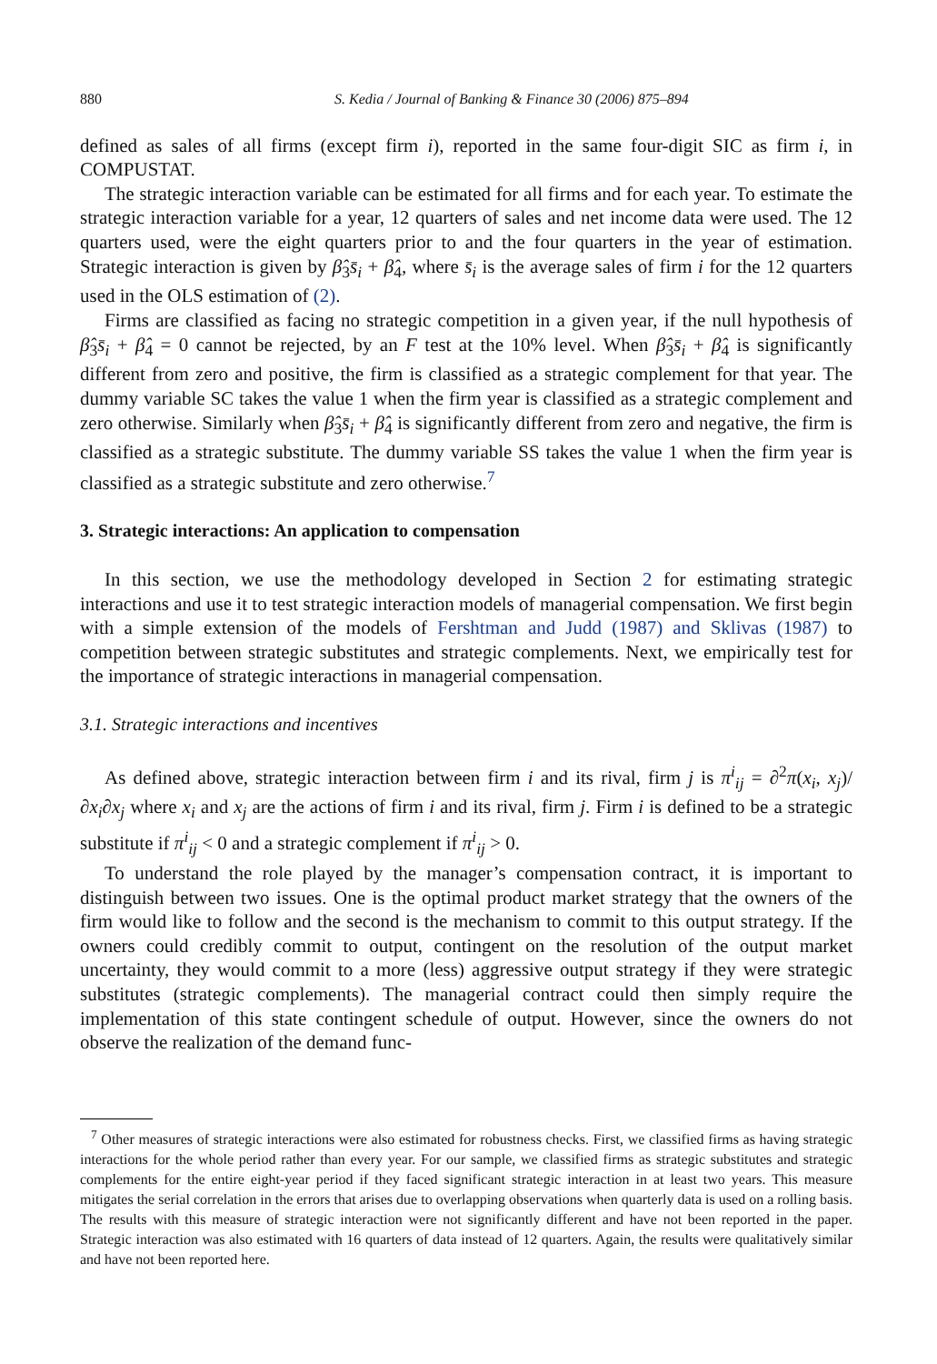880 S. Kedia / Journal of Banking & Finance 30 (2006) 875–894
defined as sales of all firms (except firm i), reported in the same four-digit SIC as firm i, in COMPUSTAT.
The strategic interaction variable can be estimated for all firms and for each year. To estimate the strategic interaction variable for a year, 12 quarters of sales and net income data were used. The 12 quarters used, were the eight quarters prior to and the four quarters in the year of estimation. Strategic interaction is given by β̂<sub>3</sub>s̄<sub>i</sub> + β̂<sub>4</sub>, where s̄<sub>i</sub> is the average sales of firm i for the 12 quarters used in the OLS estimation of (2).
Firms are classified as facing no strategic competition in a given year, if the null hypothesis of β̂<sub>3</sub>s̄<sub>i</sub> + β̂<sub>4</sub> = 0 cannot be rejected, by an F test at the 10% level. When β̂<sub>3</sub>s̄<sub>i</sub> + β̂<sub>4</sub> is significantly different from zero and positive, the firm is classified as a strategic complement for that year. The dummy variable SC takes the value 1 when the firm year is classified as a strategic complement and zero otherwise. Similarly when β̂<sub>3</sub>s̄<sub>i</sub> + β̂<sub>4</sub> is significantly different from zero and negative, the firm is classified as a strategic substitute. The dummy variable SS takes the value 1 when the firm year is classified as a strategic substitute and zero otherwise.<sup>7</sup>
3. Strategic interactions: An application to compensation
In this section, we use the methodology developed in Section 2 for estimating strategic interactions and use it to test strategic interaction models of managerial compensation. We first begin with a simple extension of the models of Fershtman and Judd (1987) and Sklivas (1987) to competition between strategic substitutes and strategic complements. Next, we empirically test for the importance of strategic interactions in managerial compensation.
3.1. Strategic interactions and incentives
As defined above, strategic interaction between firm i and its rival, firm j is π<sup>i</sup><sub>ij</sub> = ∂<sup>2</sup>π(x<sub>i</sub>, x<sub>j</sub>)/∂x<sub>i</sub>∂x<sub>j</sub> where x<sub>i</sub> and x<sub>j</sub> are the actions of firm i and its rival, firm j. Firm i is defined to be a strategic substitute if π<sup>i</sup><sub>ij</sub> < 0 and a strategic complement if π<sup>i</sup><sub>ij</sub> > 0.
To understand the role played by the manager’s compensation contract, it is important to distinguish between two issues. One is the optimal product market strategy that the owners of the firm would like to follow and the second is the mechanism to commit to this output strategy. If the owners could credibly commit to output, contingent on the resolution of the output market uncertainty, they would commit to a more (less) aggressive output strategy if they were strategic substitutes (strategic complements). The managerial contract could then simply require the implementation of this state contingent schedule of output. However, since the owners do not observe the realization of the demand func-
<sup>7</sup> Other measures of strategic interactions were also estimated for robustness checks. First, we classified firms as having strategic interactions for the whole period rather than every year. For our sample, we classified firms as strategic substitutes and strategic complements for the entire eight-year period if they faced significant strategic interaction in at least two years. This measure mitigates the serial correlation in the errors that arises due to overlapping observations when quarterly data is used on a rolling basis. The results with this measure of strategic interaction were not significantly different and have not been reported in the paper. Strategic interaction was also estimated with 16 quarters of data instead of 12 quarters. Again, the results were qualitatively similar and have not been reported here.